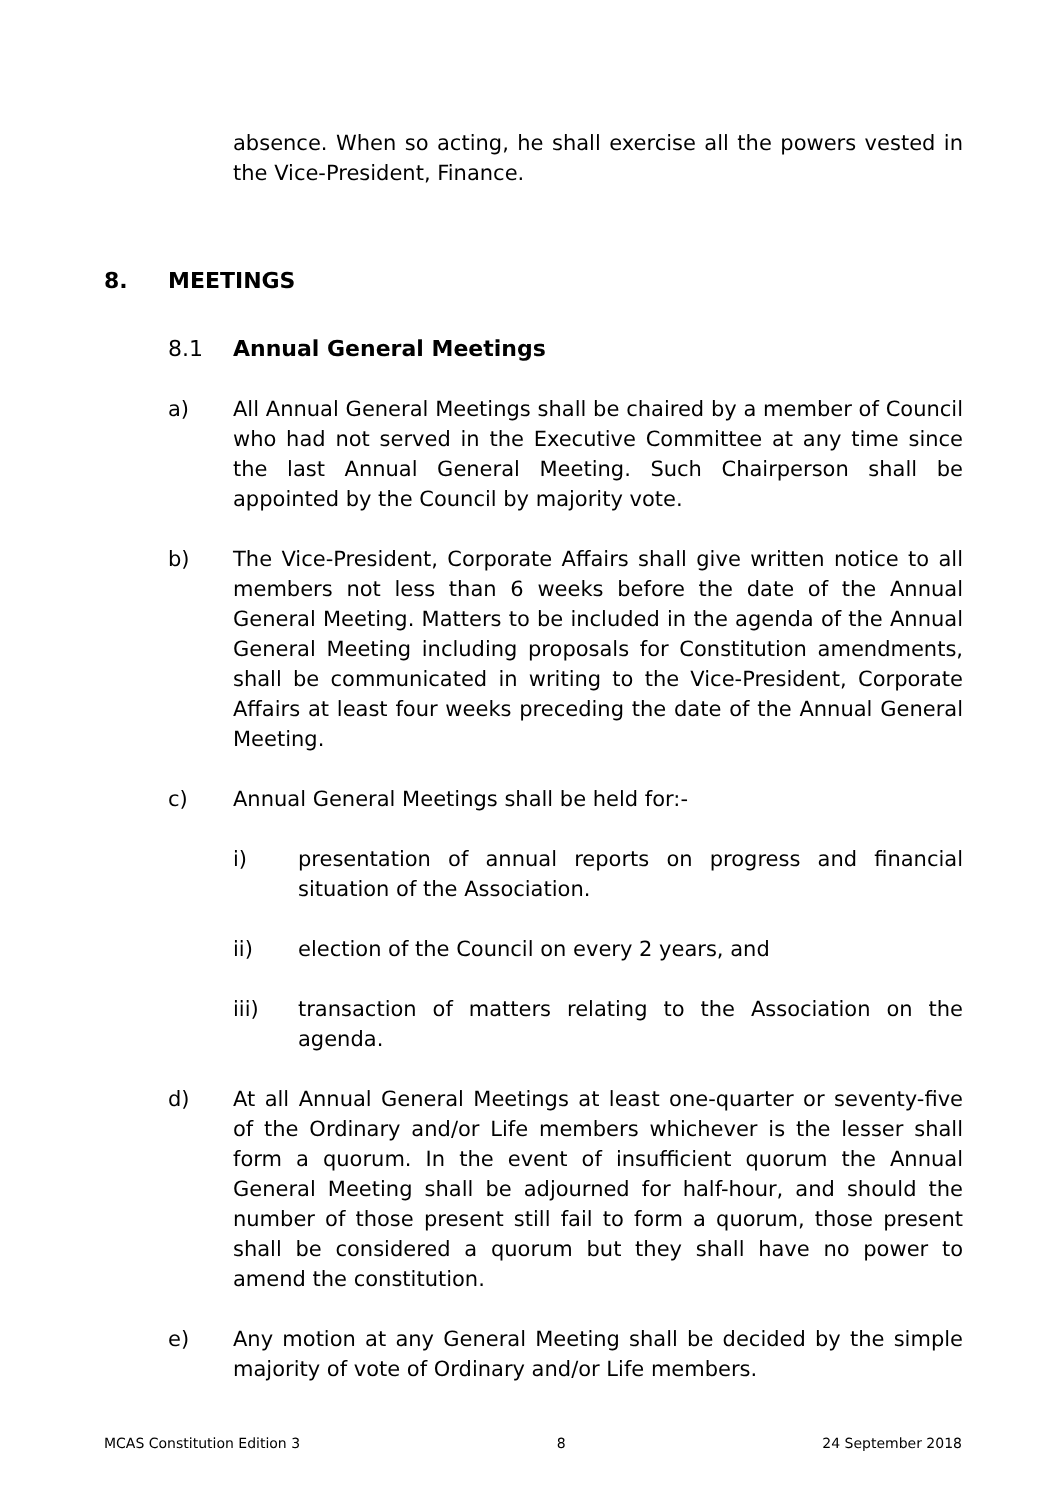absence. When so acting, he shall exercise all the powers vested in the Vice-President, Finance.
8. MEETINGS
8.1 Annual General Meetings
a) All Annual General Meetings shall be chaired by a member of Council who had not served in the Executive Committee at any time since the last Annual General Meeting. Such Chairperson shall be appointed by the Council by majority vote.
b) The Vice-President, Corporate Affairs shall give written notice to all members not less than 6 weeks before the date of the Annual General Meeting. Matters to be included in the agenda of the Annual General Meeting including proposals for Constitution amendments, shall be communicated in writing to the Vice-President, Corporate Affairs at least four weeks preceding the date of the Annual General Meeting.
c) Annual General Meetings shall be held for:-
i) presentation of annual reports on progress and financial situation of the Association.
ii) election of the Council on every 2 years, and
iii) transaction of matters relating to the Association on the agenda.
d) At all Annual General Meetings at least one-quarter or seventy-five of the Ordinary and/or Life members whichever is the lesser shall form a quorum. In the event of insufficient quorum the Annual General Meeting shall be adjourned for half-hour, and should the number of those present still fail to form a quorum, those present shall be considered a quorum but they shall have no power to amend the constitution.
e) Any motion at any General Meeting shall be decided by the simple majority of vote of Ordinary and/or Life members.
MCAS Constitution Edition 3 8 24 September 2018